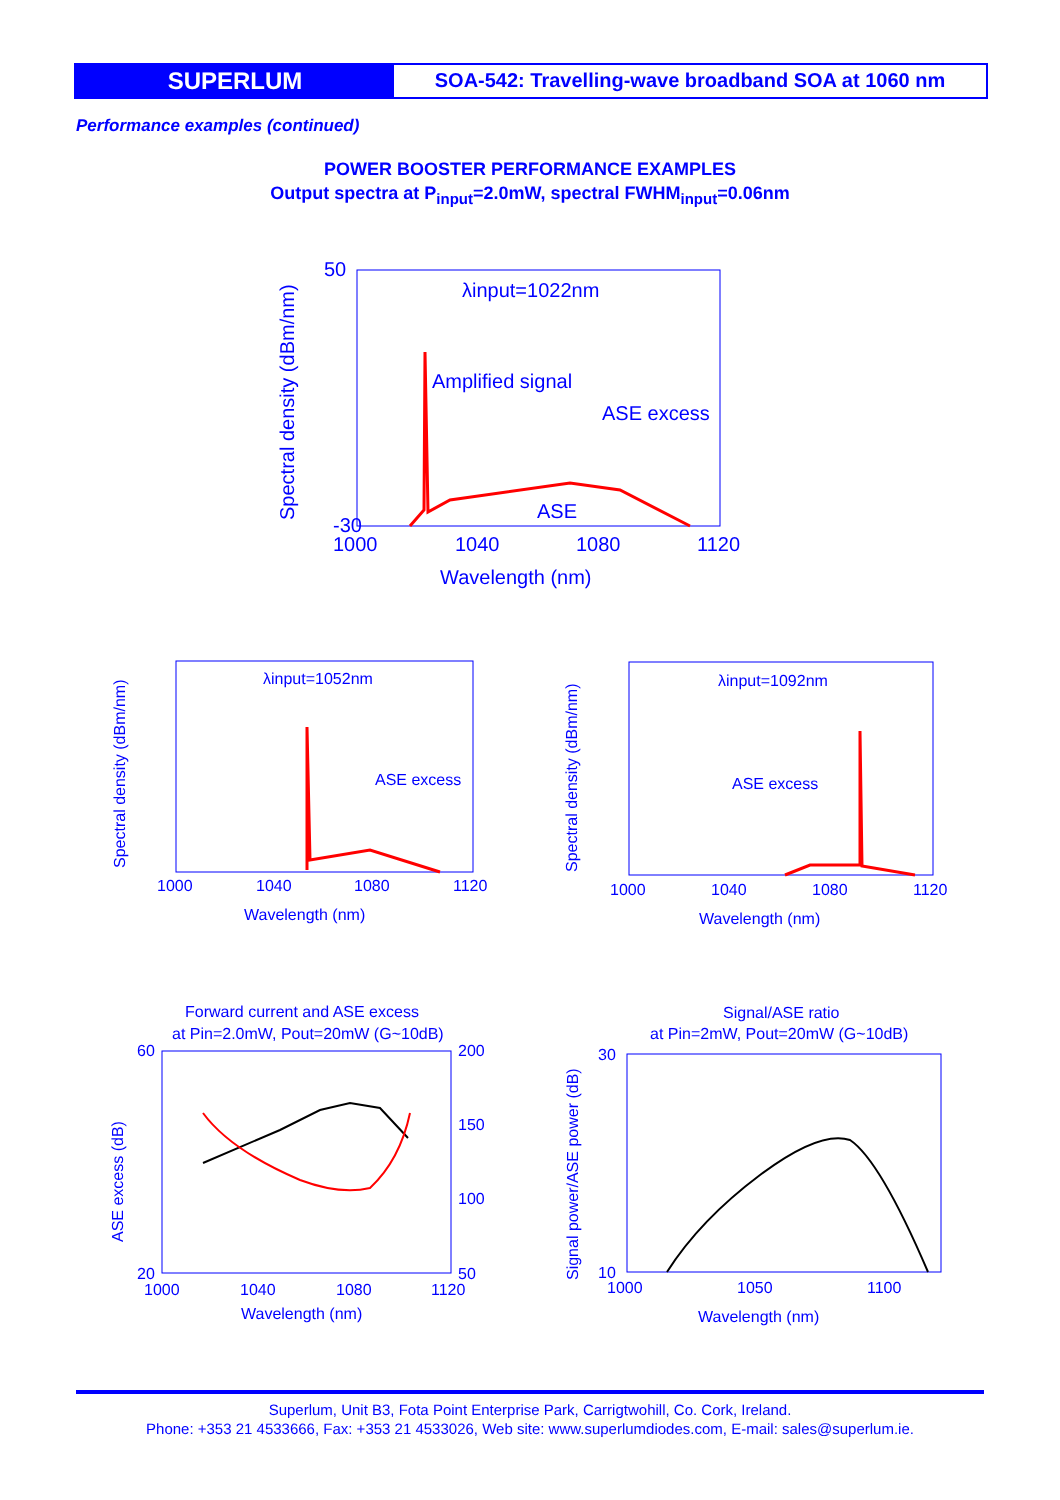SUPERLUM
SOA-542: Travelling-wave broadband SOA at 1060 nm
Performance examples (continued)
POWER BOOSTER PERFORMANCE EXAMPLES
Output spectra at P<sub>input</sub>=2.0mW, spectral FWHM<sub>input</sub>=0.06nm
50
-30
1000
1040
1080
1120
Wavelength (nm)
λinput=1022nm
Amplified signal
ASE excess
ASE
Spectral density (dBm/nm)
λinput=1052nm
ASE excess
Wavelength (nm)
λinput=1092nm
ASE excess
Wavelength (nm)
1000
1040
1080
1120
1000
1040
1080
1120
Forward current and ASE excess
at Pin=2.0mW, Pout=20mW (G~10dB)
Signal/ASE ratio
at Pin=2mW, Pout=20mW (G~10dB)
1000
1040
1080
1120
Wavelength (nm)
1000
1050
1100
Wavelength (nm)
Spectral density (dBm/nm)
Spectral density (dBm/nm)
ASE excess (dB)
Signal power/ASE power (dB)
200
150
100
50
60
20
30
10
Superlum, Unit B3, Fota Point Enterprise Park, Carrigtwohill, Co. Cork, Ireland.
Phone: +353 21 4533666, Fax: +353 21 4533026, Web site: www.superlumdiodes.com, E-mail: sales@superlum.ie.